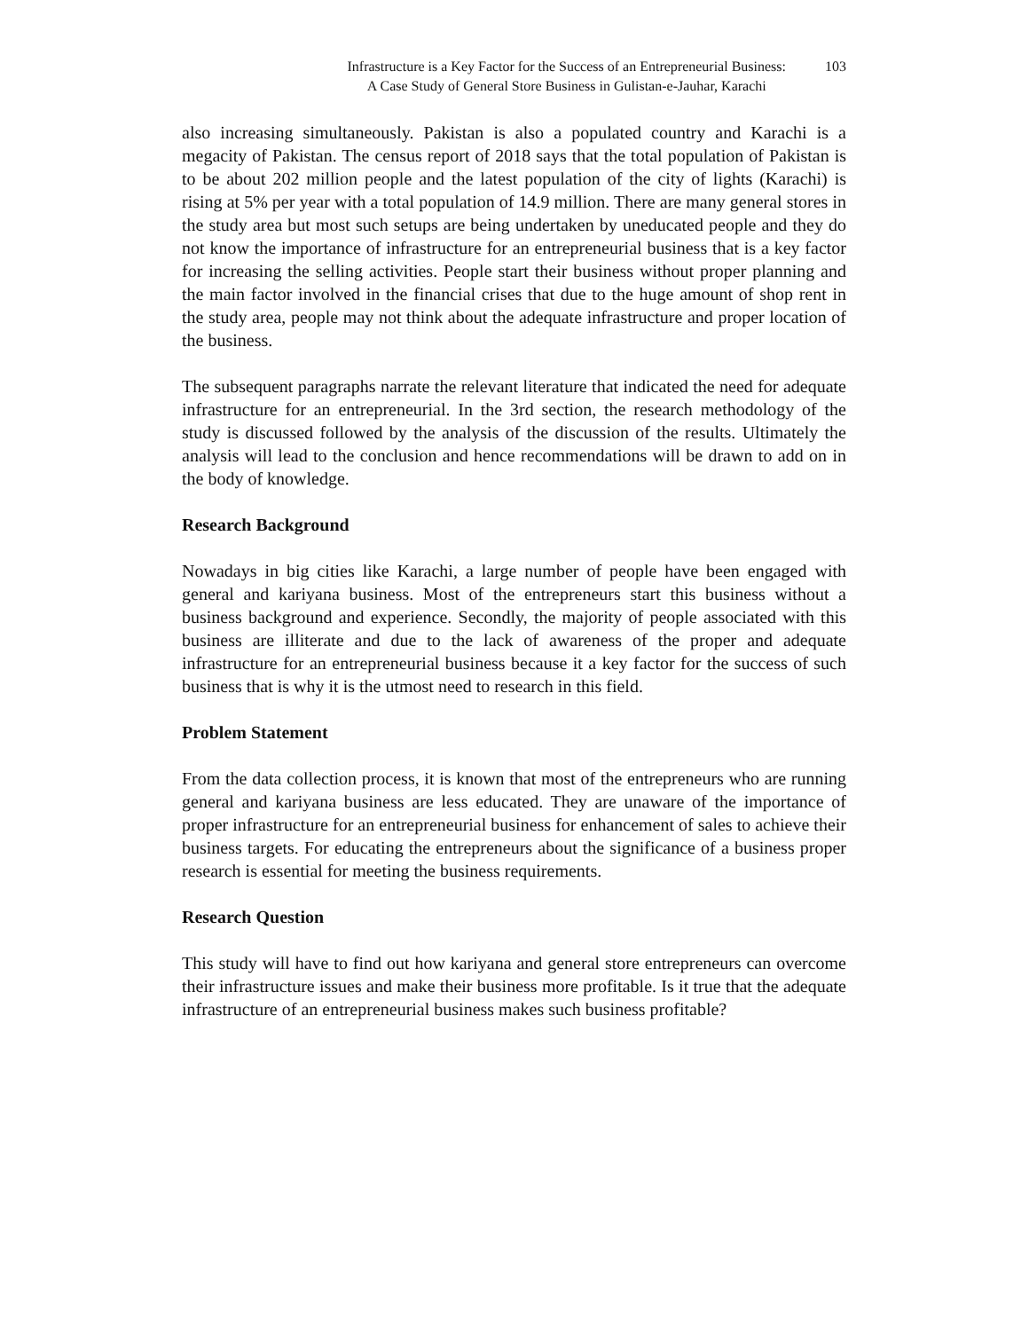Infrastructure is a Key Factor for the Success of an Entrepreneurial Business:
A Case Study of General Store Business in Gulistan-e-Jauhar, Karachi
103
also increasing simultaneously. Pakistan is also a populated country and Karachi is a megacity of Pakistan. The census report of 2018 says that the total population of Pakistan is to be about 202 million people and the latest population of the city of lights (Karachi) is rising at 5% per year with a total population of 14.9 million. There are many general stores in the study area but most such setups are being undertaken by uneducated people and they do not know the importance of infrastructure for an entrepreneurial business that is a key factor for increasing the selling activities. People start their business without proper planning and the main factor involved in the financial crises that due to the huge amount of shop rent in the study area, people may not think about the adequate infrastructure and proper location of the business.
The subsequent paragraphs narrate the relevant literature that indicated the need for adequate infrastructure for an entrepreneurial. In the 3rd section, the research methodology of the study is discussed followed by the analysis of the discussion of the results. Ultimately the analysis will lead to the conclusion and hence recommendations will be drawn to add on in the body of knowledge.
Research Background
Nowadays in big cities like Karachi, a large number of people have been engaged with general and kariyana business. Most of the entrepreneurs start this business without a business background and experience. Secondly, the majority of people associated with this business are illiterate and due to the lack of awareness of the proper and adequate infrastructure for an entrepreneurial business because it a key factor for the success of such business that is why it is the utmost need to research in this field.
Problem Statement
From the data collection process, it is known that most of the entrepreneurs who are running general and kariyana business are less educated. They are unaware of the importance of proper infrastructure for an entrepreneurial business for enhancement of sales to achieve their business targets. For educating the entrepreneurs about the significance of a business proper research is essential for meeting the business requirements.
Research Question
This study will have to find out how kariyana and general store entrepreneurs can overcome their infrastructure issues and make their business more profitable. Is it true that the adequate infrastructure of an entrepreneurial business makes such business profitable?